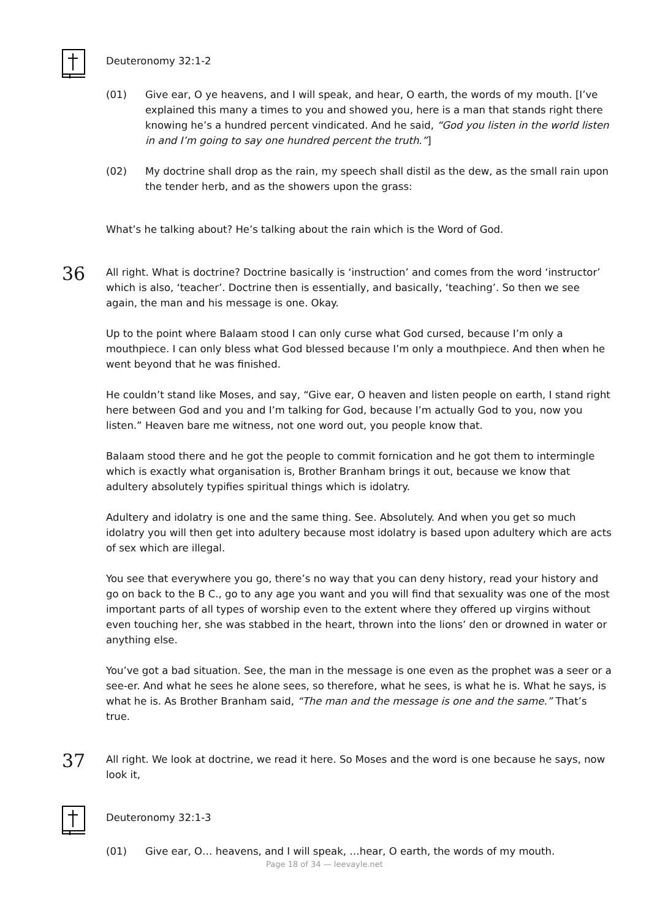Deuteronomy 32:1-2
(01) Give ear, O ye heavens, and I will speak, and hear, O earth, the words of my mouth. [I’ve explained this many a times to you and showed you, here is a man that stands right there knowing he’s a hundred percent vindicated. And he said, “God you listen in the world listen in and I’m going to say one hundred percent the truth.”]
(02) My doctrine shall drop as the rain, my speech shall distil as the dew, as the small rain upon the tender herb, and as the showers upon the grass:
What’s he talking about? He’s talking about the rain which is the Word of God.
36
All right. What is doctrine? Doctrine basically is ‘instruction’ and comes from the word ‘instructor’ which is also, ‘teacher’. Doctrine then is essentially, and basically, ‘teaching’. So then we see again, the man and his message is one. Okay.
Up to the point where Balaam stood I can only curse what God cursed, because I’m only a mouthpiece. I can only bless what God blessed because I’m only a mouthpiece. And then when he went beyond that he was finished.
He couldn’t stand like Moses, and say, “Give ear, O heaven and listen people on earth, I stand right here between God and you and I’m talking for God, because I’m actually God to you, now you listen.” Heaven bare me witness, not one word out, you people know that.
Balaam stood there and he got the people to commit fornication and he got them to intermingle which is exactly what organisation is, Brother Branham brings it out, because we know that adultery absolutely typifies spiritual things which is idolatry.
Adultery and idolatry is one and the same thing. See. Absolutely. And when you get so much idolatry you will then get into adultery because most idolatry is based upon adultery which are acts of sex which are illegal.
You see that everywhere you go, there’s no way that you can deny history, read your history and go on back to the B C., go to any age you want and you will find that sexuality was one of the most important parts of all types of worship even to the extent where they offered up virgins without even touching her, she was stabbed in the heart, thrown into the lions’ den or drowned in water or anything else.
You’ve got a bad situation. See, the man in the message is one even as the prophet was a seer or a see-er. And what he sees he alone sees, so therefore, what he sees, is what he is. What he says, is what he is. As Brother Branham said, “The man and the message is one and the same.” That’s true.
37
All right. We look at doctrine, we read it here. So Moses and the word is one because he says, now look it,
Deuteronomy 32:1-3
(01) Give ear, O… heavens, and I will speak, …hear, O earth, the words of my mouth.
Page 18 of 34 — leevayle.net